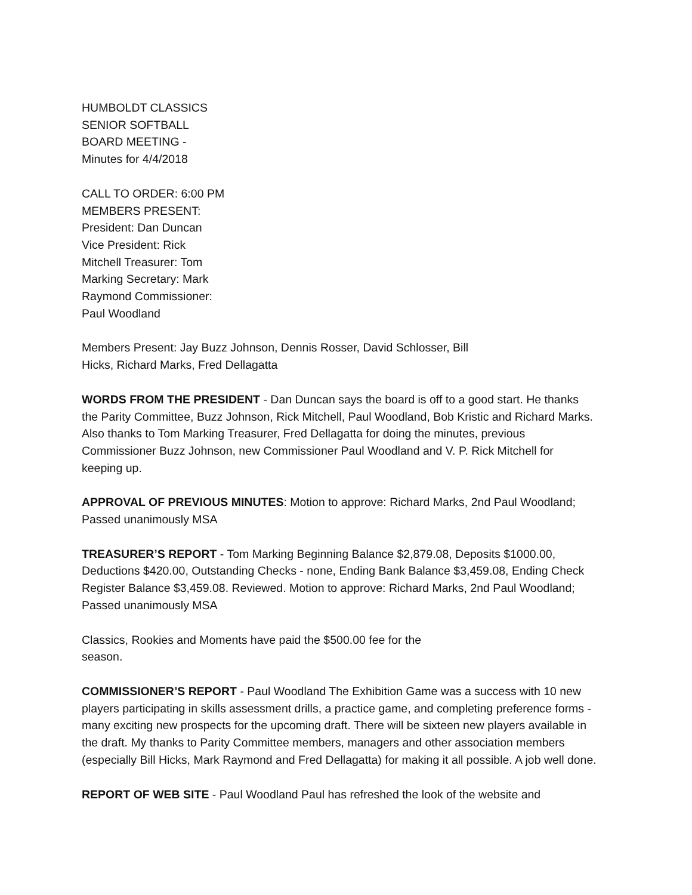HUMBOLDT CLASSICS
SENIOR SOFTBALL
BOARD MEETING -
Minutes for 4/4/2018
CALL TO ORDER: 6:00 PM
MEMBERS PRESENT:
President: Dan Duncan
Vice President: Rick
Mitchell Treasurer: Tom
Marking Secretary: Mark
Raymond Commissioner:
Paul Woodland
Members Present: Jay Buzz Johnson, Dennis Rosser, David Schlosser, Bill
Hicks, Richard Marks, Fred Dellagatta
WORDS FROM THE PRESIDENT - Dan Duncan says the board is off to a good start. He thanks the Parity Committee, Buzz Johnson, Rick Mitchell, Paul Woodland, Bob Kristic and Richard Marks. Also thanks to Tom Marking Treasurer, Fred Dellagatta for doing the minutes, previous Commissioner Buzz Johnson, new Commissioner Paul Woodland and V. P. Rick Mitchell for keeping up.
APPROVAL OF PREVIOUS MINUTES: Motion to approve: Richard Marks, 2nd Paul Woodland; Passed unanimously MSA
TREASURER’S REPORT - Tom Marking Beginning Balance $2,879.08, Deposits $1000.00, Deductions $420.00, Outstanding Checks - none, Ending Bank Balance $3,459.08, Ending Check Register Balance $3,459.08. Reviewed. Motion to approve: Richard Marks, 2nd Paul Woodland; Passed unanimously MSA
Classics, Rookies and Moments have paid the $500.00 fee for the
season.
COMMISSIONER’S REPORT - Paul Woodland The Exhibition Game was a success with 10 new players participating in skills assessment drills, a practice game, and completing preference forms - many exciting new prospects for the upcoming draft. There will be sixteen new players available in the draft. My thanks to Parity Committee members, managers and other association members (especially Bill Hicks, Mark Raymond and Fred Dellagatta) for making it all possible. A job well done.
REPORT OF WEB SITE - Paul Woodland Paul has refreshed the look of the website and